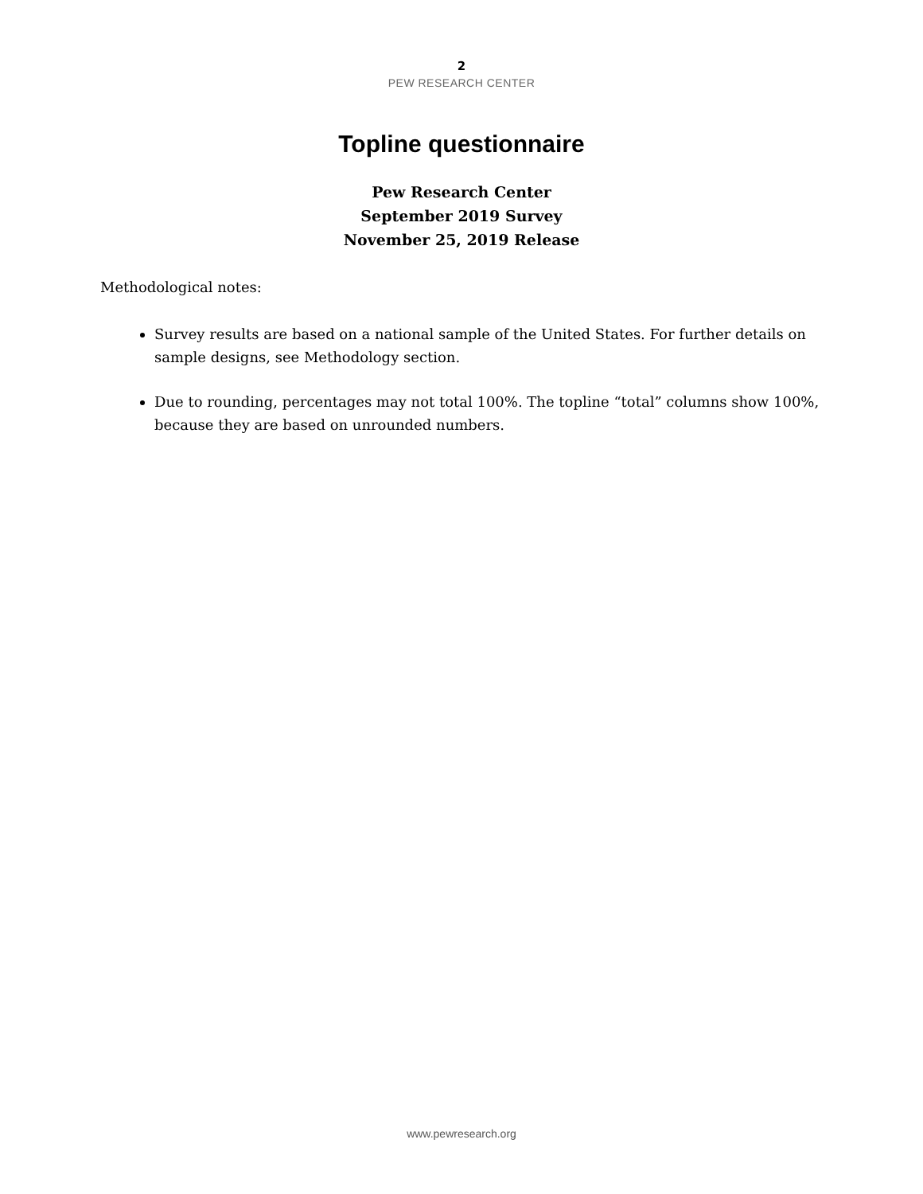2
PEW RESEARCH CENTER
Topline questionnaire
Pew Research Center
September 2019 Survey
November 25, 2019 Release
Methodological notes:
Survey results are based on a national sample of the United States. For further details on sample designs, see Methodology section.
Due to rounding, percentages may not total 100%. The topline “total” columns show 100%, because they are based on unrounded numbers.
www.pewresearch.org